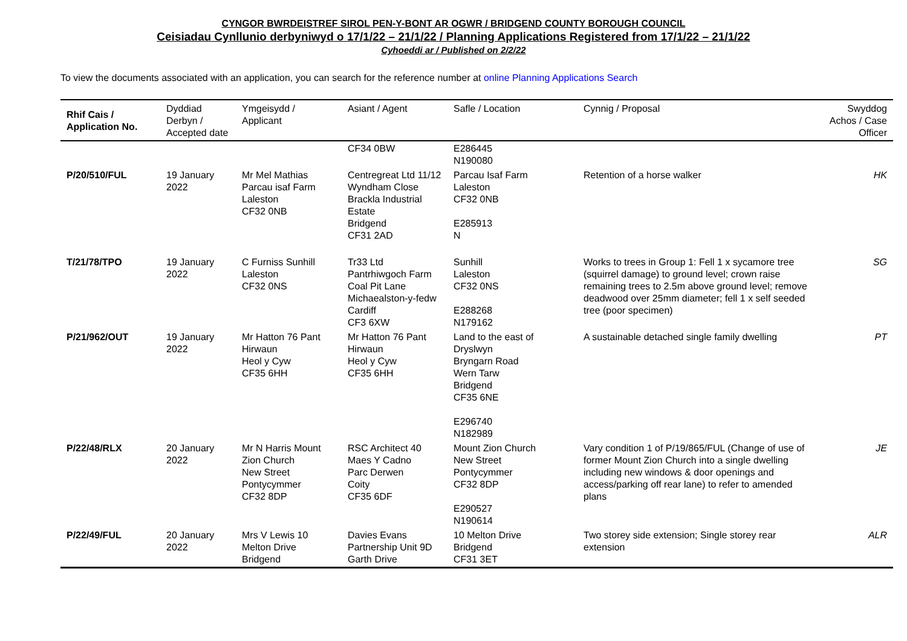CYNGOR BWRDEISTREF SIROL PEN-Y-BONT AR OGWR / BRIDGEND COUNTY BOROUGH COUNCIL
Ceisiadau Cynllunio derbyniwyd o 17/1/22 – 21/1/22 / Planning Applications Registered from 17/1/22 – 21/1/22
Cyhoeddi ar / Published on 2/2/22
To view the documents associated with an application, you can search for the reference number at online Planning Applications Search
| Rhif Cais / Application No. | Dyddiad Derbyn / Accepted date | Ymgeisydd / Applicant | Asiant / Agent | Safle / Location | Cynnig / Proposal | Swyddog Achos / Case Officer |
| --- | --- | --- | --- | --- | --- | --- |
| | | | CF34 0BW | E286445 N190080 | | |
| P/20/510/FUL | 19 January 2022 | Mr Mel Mathias Parcau isaf Farm Laleston CF32 0NB | Centregreat Ltd 11/12 Wyndham Close Brackla Industrial Estate Bridgend CF31 2AD | Parcau Isaf Farm Laleston CF32 0NB E285913 N | Retention of a horse walker | HK |
| T/21/78/TPO | 19 January 2022 | C Furniss Sunhill Laleston CF32 0NS | Tr33 Ltd Pantrhiwgoch Farm Coal Pit Lane Michaealston-y-fedw Cardiff CF3 6XW | Sunhill Laleston CF32 0NS E288268 N179162 | Works to trees in Group 1: Fell 1 x sycamore tree (squirrel damage) to ground level; crown raise remaining trees to 2.5m above ground level; remove deadwood over 25mm diameter; fell 1 x self seeded tree (poor specimen) | SG |
| P/21/962/OUT | 19 January 2022 | Mr Hatton 76 Pant Hirwaun Heol y Cyw CF35 6HH | Mr Hatton 76 Pant Hirwaun Heol y Cyw CF35 6HH | Land to the east of Dryslwyn Bryngarn Road Wern Tarw Bridgend CF35 6NE E296740 N182989 | A sustainable detached single family dwelling | PT |
| P/22/48/RLX | 20 January 2022 | Mr N Harris Mount Zion Church New Street Pontycymmer CF32 8DP | RSC Architect 40 Maes Y Cadno Parc Derwen Coity CF35 6DF | Mount Zion Church New Street Pontycymmer CF32 8DP E290527 N190614 | Vary condition 1 of P/19/865/FUL (Change of use of former Mount Zion Church into a single dwelling including new windows & door openings and access/parking off rear lane) to refer to amended plans | JE |
| P/22/49/FUL | 20 January 2022 | Mrs V Lewis 10 Melton Drive Bridgend | Davies Evans Partnership Unit 9D Garth Drive | 10 Melton Drive Bridgend CF31 3ET | Two storey side extension; Single storey rear extension | ALR |